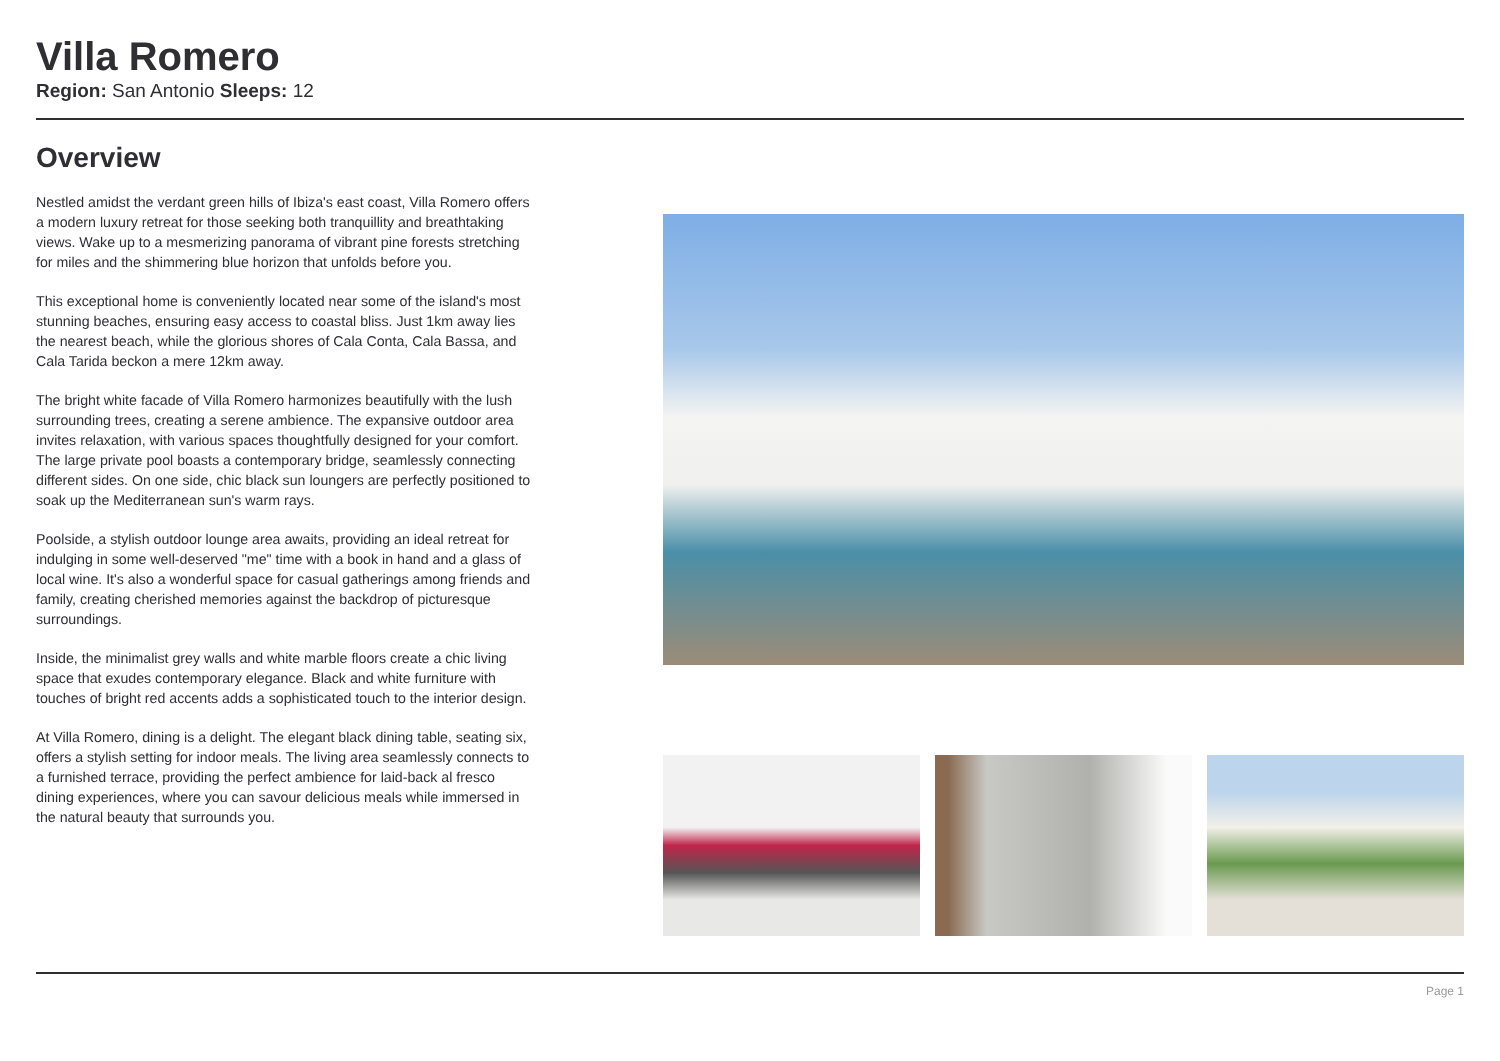Villa Romero
Region: San Antonio Sleeps: 12
Overview
Nestled amidst the verdant green hills of Ibiza's east coast, Villa Romero offers a modern luxury retreat for those seeking both tranquillity and breathtaking views. Wake up to a mesmerizing panorama of vibrant pine forests stretching for miles and the shimmering blue horizon that unfolds before you.
This exceptional home is conveniently located near some of the island's most stunning beaches, ensuring easy access to coastal bliss. Just 1km away lies the nearest beach, while the glorious shores of Cala Conta, Cala Bassa, and Cala Tarida beckon a mere 12km away.
The bright white facade of Villa Romero harmonizes beautifully with the lush surrounding trees, creating a serene ambience. The expansive outdoor area invites relaxation, with various spaces thoughtfully designed for your comfort. The large private pool boasts a contemporary bridge, seamlessly connecting different sides. On one side, chic black sun loungers are perfectly positioned to soak up the Mediterranean sun's warm rays.
Poolside, a stylish outdoor lounge area awaits, providing an ideal retreat for indulging in some well-deserved "me" time with a book in hand and a glass of local wine. It's also a wonderful space for casual gatherings among friends and family, creating cherished memories against the backdrop of picturesque surroundings.
Inside, the minimalist grey walls and white marble floors create a chic living space that exudes contemporary elegance. Black and white furniture with touches of bright red accents adds a sophisticated touch to the interior design.
At Villa Romero, dining is a delight. The elegant black dining table, seating six, offers a stylish setting for indoor meals. The living area seamlessly connects to a furnished terrace, providing the perfect ambience for laid-back al fresco dining experiences, where you can savour delicious meals while immersed in the natural beauty that surrounds you.
Page 1